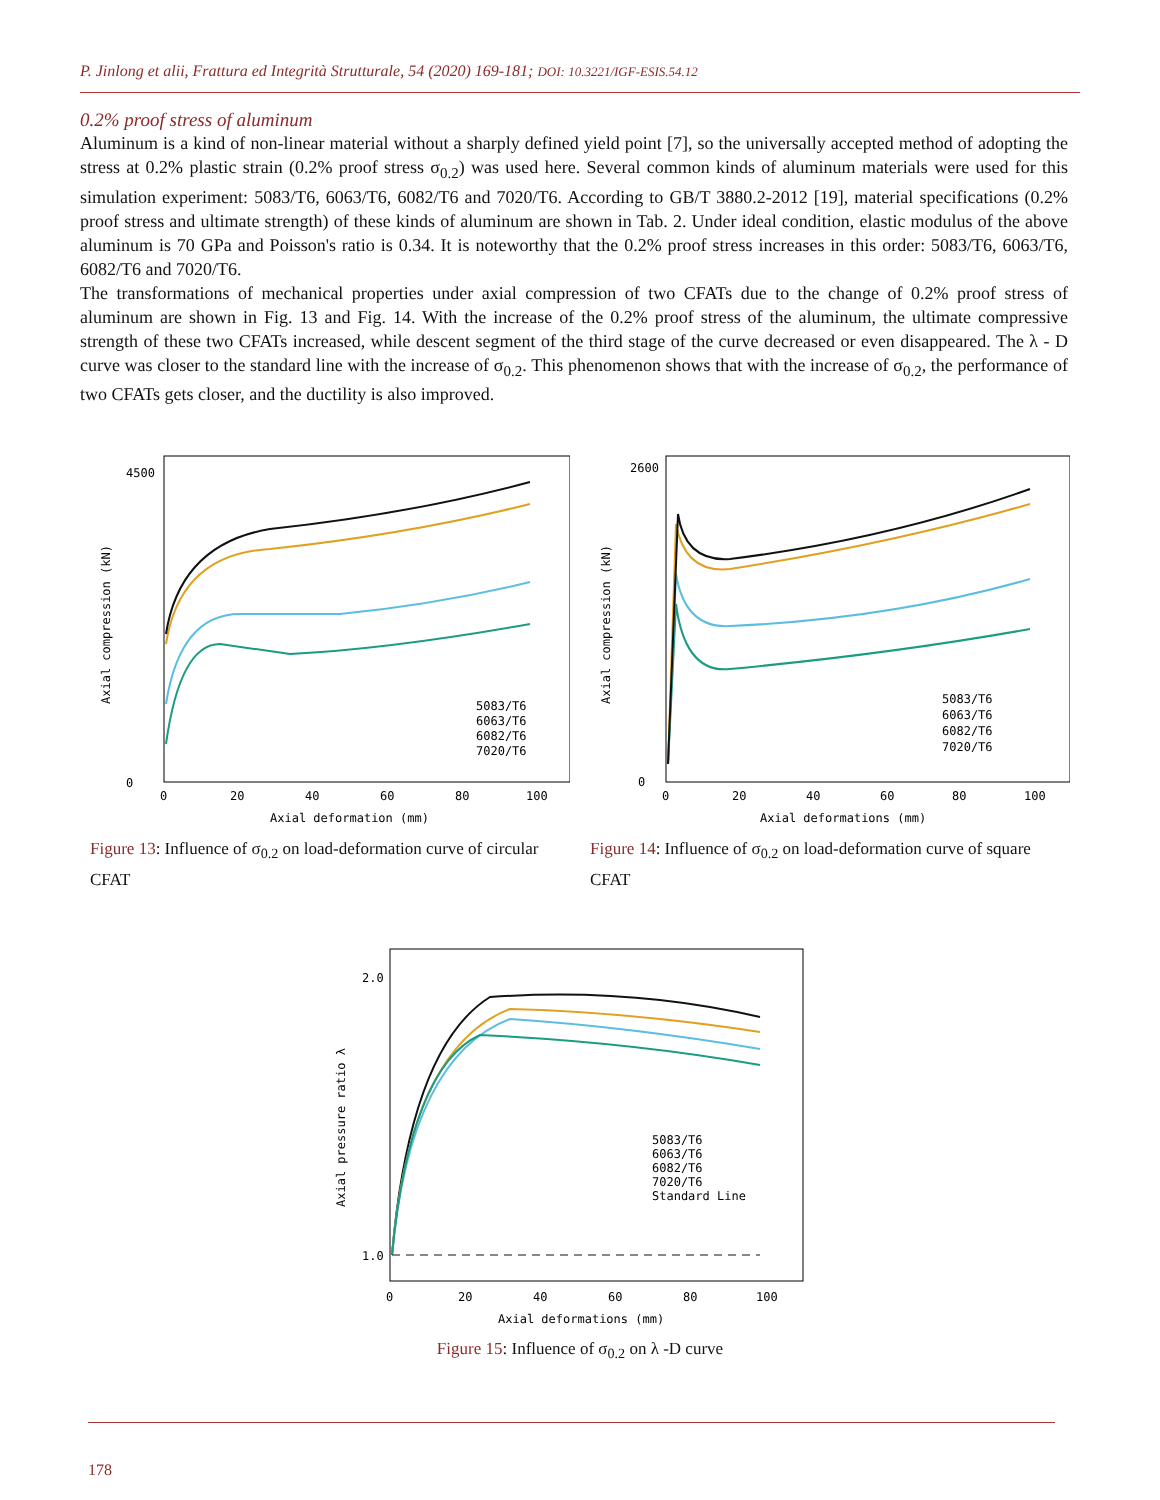P. Jinlong et alii, Frattura ed Integrità Strutturale, 54 (2020) 169-181; DOI: 10.3221/IGF-ESIS.54.12
0.2% proof stress of aluminum
Aluminum is a kind of non-linear material without a sharply defined yield point [7], so the universally accepted method of adopting the stress at 0.2% plastic strain (0.2% proof stress σ<sub>0.2</sub>) was used here. Several common kinds of aluminum materials were used for this simulation experiment: 5083/T6, 6063/T6, 6082/T6 and 7020/T6. According to GB/T 3880.2-2012 [19], material specifications (0.2% proof stress and ultimate strength) of these kinds of aluminum are shown in Tab. 2. Under ideal condition, elastic modulus of the above aluminum is 70 GPa and Poisson's ratio is 0.34. It is noteworthy that the 0.2% proof stress increases in this order: 5083/T6, 6063/T6, 6082/T6 and 7020/T6.
The transformations of mechanical properties under axial compression of two CFATs due to the change of 0.2% proof stress of aluminum are shown in Fig. 13 and Fig. 14. With the increase of the 0.2% proof stress of the aluminum, the ultimate compressive strength of these two CFATs increased, while descent segment of the third stage of the curve decreased or even disappeared. The λ - D curve was closer to the standard line with the increase of σ<sub>0.2</sub>. This phenomenon shows that with the increase of σ<sub>0.2</sub>, the performance of two CFATs gets closer, and the ductility is also improved.
4500
0
0
20
40
60
80
100
Axial deformation (mm)
5083/T6
6063/T6
6082/T6
7020/T6
Axial compression (kN)
Figure 13: Influence of σ<sub>0.2</sub> on load-deformation curve of circular CFAT
2600
0
0
20
40
60
80
100
Axial deformations (mm)
5083/T6
6063/T6
6082/T6
7020/T6
Axial compression (kN)
Figure 14: Influence of σ<sub>0.2</sub> on load-deformation curve of square CFAT
2.0
1.0
0
20
40
60
80
100
Axial deformations (mm)
5083/T6
6063/T6
6082/T6
7020/T6
Standard Line
Axial pressure ratio λ
Figure 15: Influence of σ<sub>0.2</sub> on λ -D curve
178